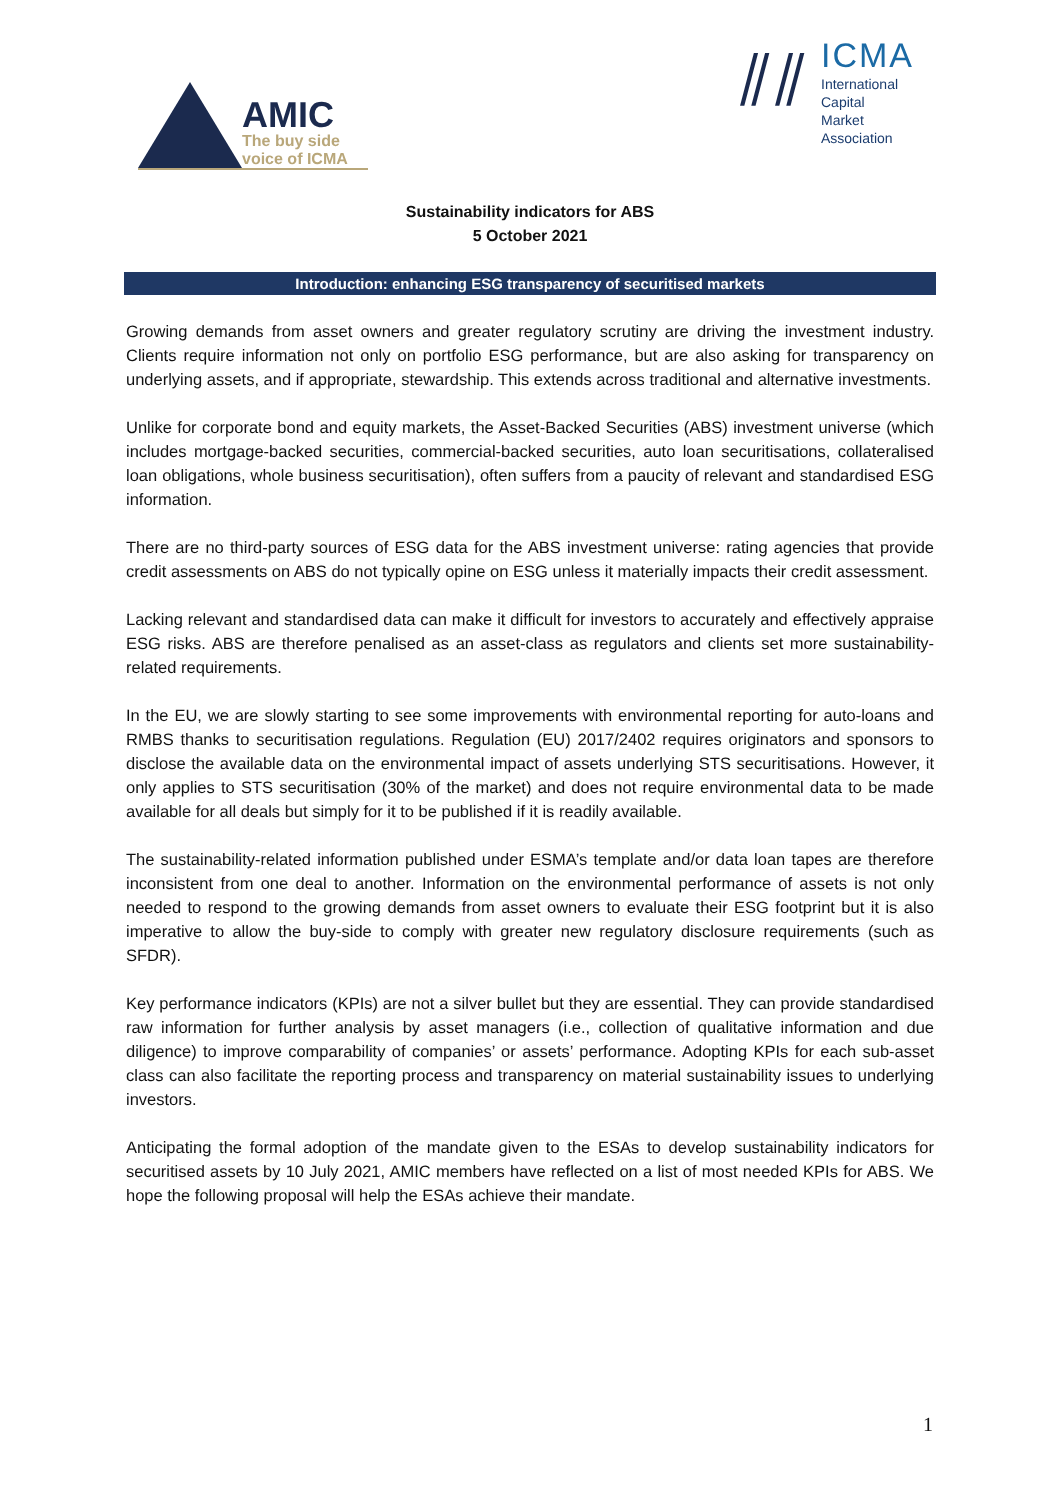AMIC
The buy side
voice of ICMA
⫽⫽
ICMA
International
Capital
Market
Association
Sustainability indicators for ABS
5 October 2021
Introduction: enhancing ESG transparency of securitised markets
Growing demands from asset owners and greater regulatory scrutiny are driving the investment industry. Clients require information not only on portfolio ESG performance, but are also asking for transparency on underlying assets, and if appropriate, stewardship. This extends across traditional and alternative investments.
Unlike for corporate bond and equity markets, the Asset-Backed Securities (ABS) investment universe (which includes mortgage-backed securities, commercial-backed securities, auto loan securitisations, collateralised loan obligations, whole business securitisation), often suffers from a paucity of relevant and standardised ESG information.
There are no third-party sources of ESG data for the ABS investment universe: rating agencies that provide credit assessments on ABS do not typically opine on ESG unless it materially impacts their credit assessment.
Lacking relevant and standardised data can make it difficult for investors to accurately and effectively appraise ESG risks. ABS are therefore penalised as an asset-class as regulators and clients set more sustainability-related requirements.
In the EU, we are slowly starting to see some improvements with environmental reporting for auto-loans and RMBS thanks to securitisation regulations. Regulation (EU) 2017/2402 requires originators and sponsors to disclose the available data on the environmental impact of assets underlying STS securitisations. However, it only applies to STS securitisation (30% of the market) and does not require environmental data to be made available for all deals but simply for it to be published if it is readily available.
The sustainability-related information published under ESMA’s template and/or data loan tapes are therefore inconsistent from one deal to another. Information on the environmental performance of assets is not only needed to respond to the growing demands from asset owners to evaluate their ESG footprint but it is also imperative to allow the buy-side to comply with greater new regulatory disclosure requirements (such as SFDR).
Key performance indicators (KPIs) are not a silver bullet but they are essential. They can provide standardised raw information for further analysis by asset managers (i.e., collection of qualitative information and due diligence) to improve comparability of companies’ or assets’ performance. Adopting KPIs for each sub-asset class can also facilitate the reporting process and transparency on material sustainability issues to underlying investors.
Anticipating the formal adoption of the mandate given to the ESAs to develop sustainability indicators for securitised assets by 10 July 2021, AMIC members have reflected on a list of most needed KPIs for ABS. We hope the following proposal will help the ESAs achieve their mandate.
1